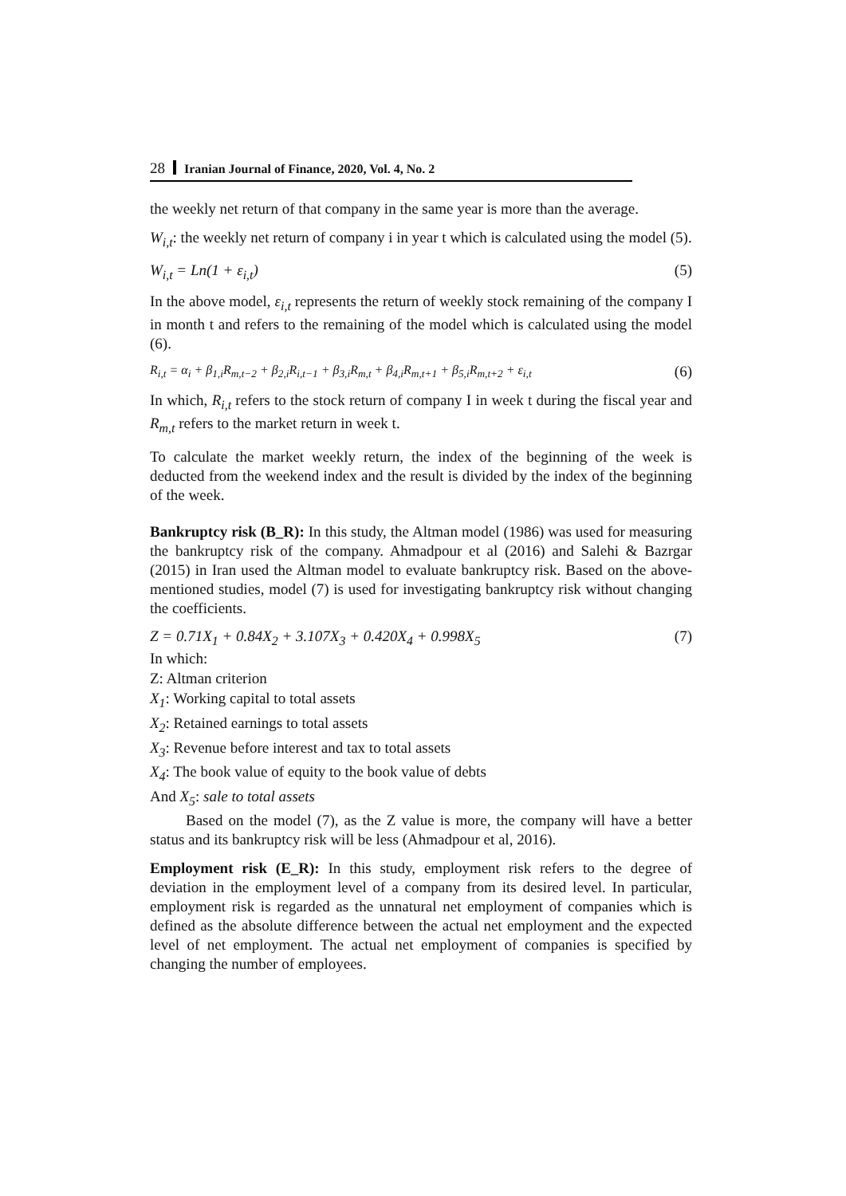28 Iranian Journal of Finance, 2020, Vol. 4, No. 2
the weekly net return of that company in the same year is more than the average.
W<sub>i,t</sub>: the weekly net return of company i in year t which is calculated using the model (5).
W<sub>i,t</sub> = Ln(1 + ε<sub>i,t</sub>) (5)
In the above model, ε<sub>i,t</sub> represents the return of weekly stock remaining of the company I in month t and refers to the remaining of the model which is calculated using the model (6).
R<sub>i,t</sub> = α<sub>i</sub> + β<sub>1,i</sub>R<sub>m,t−2</sub> + β<sub>2,i</sub>R<sub>i,t−1</sub> + β<sub>3,i</sub>R<sub>m,t</sub> + β<sub>4,i</sub>R<sub>m,t+1</sub> + β<sub>5,i</sub>R<sub>m,t+2</sub> + ε<sub>i,t</sub> (6)
In which, R<sub>i,t</sub> refers to the stock return of company I in week t during the fiscal year and R<sub>m,t</sub> refers to the market return in week t.
To calculate the market weekly return, the index of the beginning of the week is deducted from the weekend index and the result is divided by the index of the beginning of the week.
Bankruptcy risk (B_R): In this study, the Altman model (1986) was used for measuring the bankruptcy risk of the company. Ahmadpour et al (2016) and Salehi & Bazrgar (2015) in Iran used the Altman model to evaluate bankruptcy risk. Based on the above-mentioned studies, model (7) is used for investigating bankruptcy risk without changing the coefficients.
Z = 0.71X<sub>1</sub> + 0.84X<sub>2</sub> + 3.107X<sub>3</sub> + 0.420X<sub>4</sub> + 0.998X<sub>5</sub> (7)
In which:
Z: Altman criterion
X<sub>1</sub>: Working capital to total assets
X<sub>2</sub>: Retained earnings to total assets
X<sub>3</sub>: Revenue before interest and tax to total assets
X<sub>4</sub>: The book value of equity to the book value of debts
And X<sub>5</sub>: sale to total assets
Based on the model (7), as the Z value is more, the company will have a better status and its bankruptcy risk will be less (Ahmadpour et al, 2016).
Employment risk (E_R): In this study, employment risk refers to the degree of deviation in the employment level of a company from its desired level. In particular, employment risk is regarded as the unnatural net employment of companies which is defined as the absolute difference between the actual net employment and the expected level of net employment. The actual net employment of companies is specified by changing the number of employees.